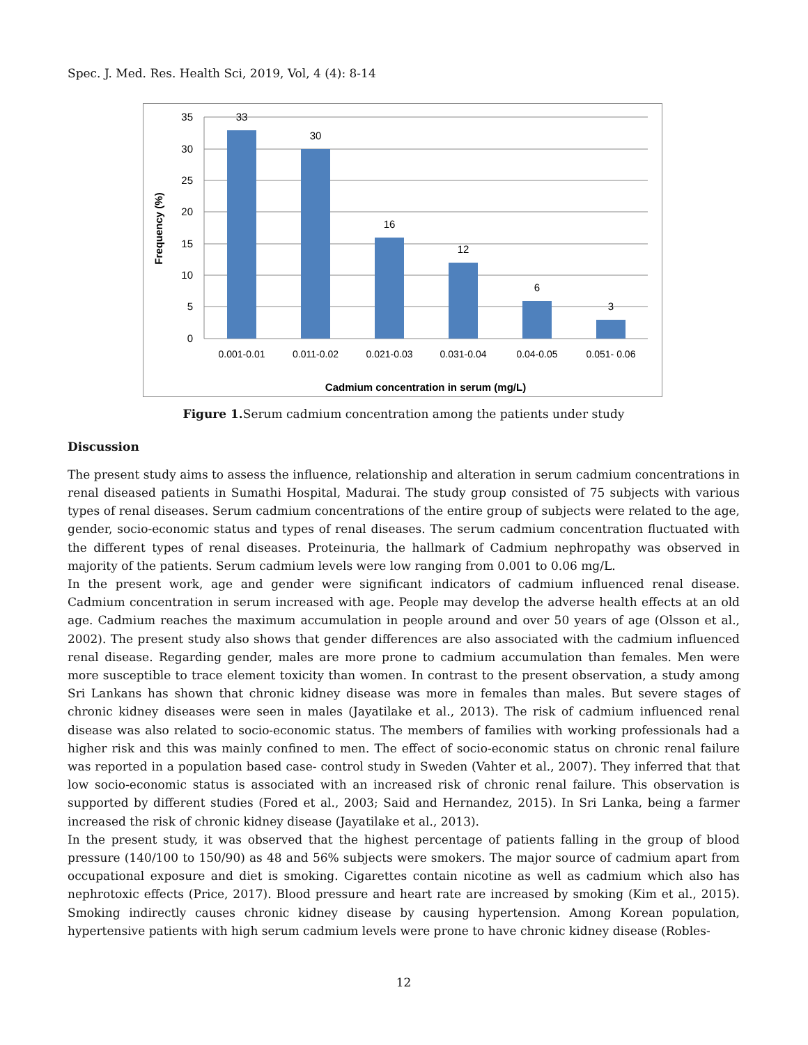Spec. J. Med. Res. Health Sci, 2019, Vol, 4 (4): 8-14
35
30
25
20
15
10
5
0
33
30
16
12
6
3
0.001-0.01
0.011-0.02
0.021-0.03
0.031-0.04
0.04-0.05
0.051- 0.06
Cadmium concentration in serum (mg/L)
Frequency (%)
Figure 1. Serum cadmium concentration among the patients under study
Discussion
The present study aims to assess the influence, relationship and alteration in serum cadmium concentrations in renal diseased patients in Sumathi Hospital, Madurai. The study group consisted of 75 subjects with various types of renal diseases. Serum cadmium concentrations of the entire group of subjects were related to the age, gender, socio-economic status and types of renal diseases. The serum cadmium concentration fluctuated with the different types of renal diseases. Proteinuria, the hallmark of Cadmium nephropathy was observed in majority of the patients. Serum cadmium levels were low ranging from 0.001 to 0.06 mg/L.
In the present work, age and gender were significant indicators of cadmium influenced renal disease. Cadmium concentration in serum increased with age. People may develop the adverse health effects at an old age. Cadmium reaches the maximum accumulation in people around and over 50 years of age (Olsson et al., 2002). The present study also shows that gender differences are also associated with the cadmium influenced renal disease. Regarding gender, males are more prone to cadmium accumulation than females. Men were more susceptible to trace element toxicity than women. In contrast to the present observation, a study among Sri Lankans has shown that chronic kidney disease was more in females than males. But severe stages of chronic kidney diseases were seen in males (Jayatilake et al., 2013). The risk of cadmium influenced renal disease was also related to socio-economic status. The members of families with working professionals had a higher risk and this was mainly confined to men. The effect of socio-economic status on chronic renal failure was reported in a population based case- control study in Sweden (Vahter et al., 2007). They inferred that that low socio-economic status is associated with an increased risk of chronic renal failure. This observation is supported by different studies (Fored et al., 2003; Said and Hernandez, 2015). In Sri Lanka, being a farmer increased the risk of chronic kidney disease (Jayatilake et al., 2013).
In the present study, it was observed that the highest percentage of patients falling in the group of blood pressure (140/100 to 150/90) as 48 and 56% subjects were smokers. The major source of cadmium apart from occupational exposure and diet is smoking. Cigarettes contain nicotine as well as cadmium which also has nephrotoxic effects (Price, 2017). Blood pressure and heart rate are increased by smoking (Kim et al., 2015). Smoking indirectly causes chronic kidney disease by causing hypertension. Among Korean population, hypertensive patients with high serum cadmium levels were prone to have chronic kidney disease (Robles-
12